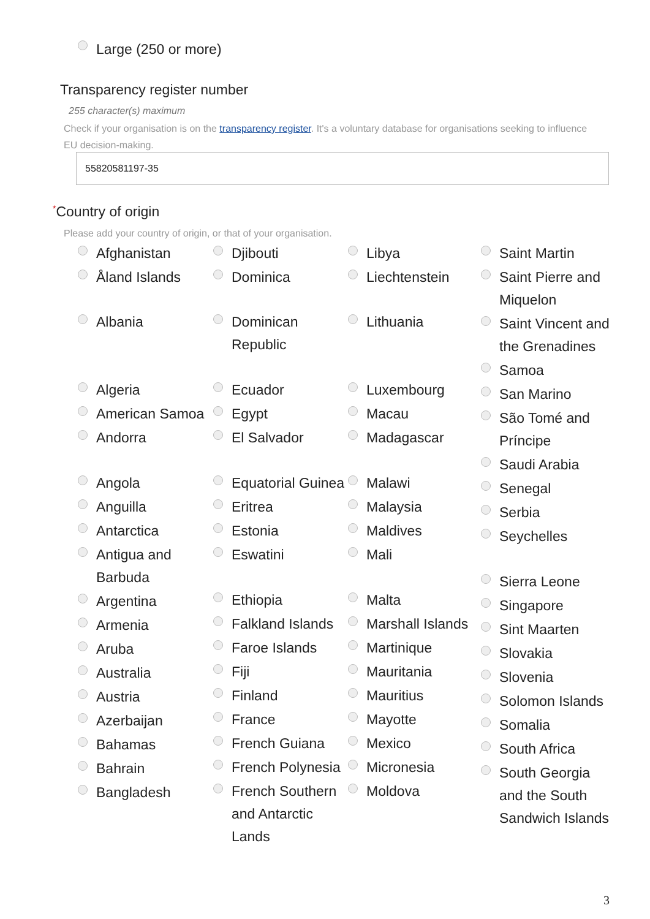Large (250 or more)
Transparency register number
255 character(s) maximum
Check if your organisation is on the transparency register. It's a voluntary database for organisations seeking to influence EU decision-making.
55820581197-35
*Country of origin
Please add your country of origin, or that of your organisation.
Afghanistan
Åland Islands
Albania
Algeria
American Samoa
Andorra
Angola
Anguilla
Antarctica
Antigua and Barbuda
Argentina
Armenia
Aruba
Australia
Austria
Azerbaijan
Bahamas
Bahrain
Bangladesh
Djibouti
Dominica
Dominican Republic
Ecuador
Egypt
El Salvador
Equatorial Guinea
Eritrea
Estonia
Eswatini
Ethiopia
Falkland Islands
Faroe Islands
Fiji
Finland
France
French Guiana
French Polynesia
French Southern and Antarctic Lands
Libya
Liechtenstein
Lithuania
Luxembourg
Macau
Madagascar
Malawi
Malaysia
Maldives
Mali
Malta
Marshall Islands
Martinique
Mauritania
Mauritius
Mayotte
Mexico
Micronesia
Moldova
Saint Martin
Saint Pierre and Miquelon
Saint Vincent and the Grenadines
Samoa
San Marino
São Tomé and Príncipe
Saudi Arabia
Senegal
Serbia
Seychelles
Sierra Leone
Singapore
Sint Maarten
Slovakia
Slovenia
Solomon Islands
Somalia
South Africa
South Georgia and the South Sandwich Islands
3